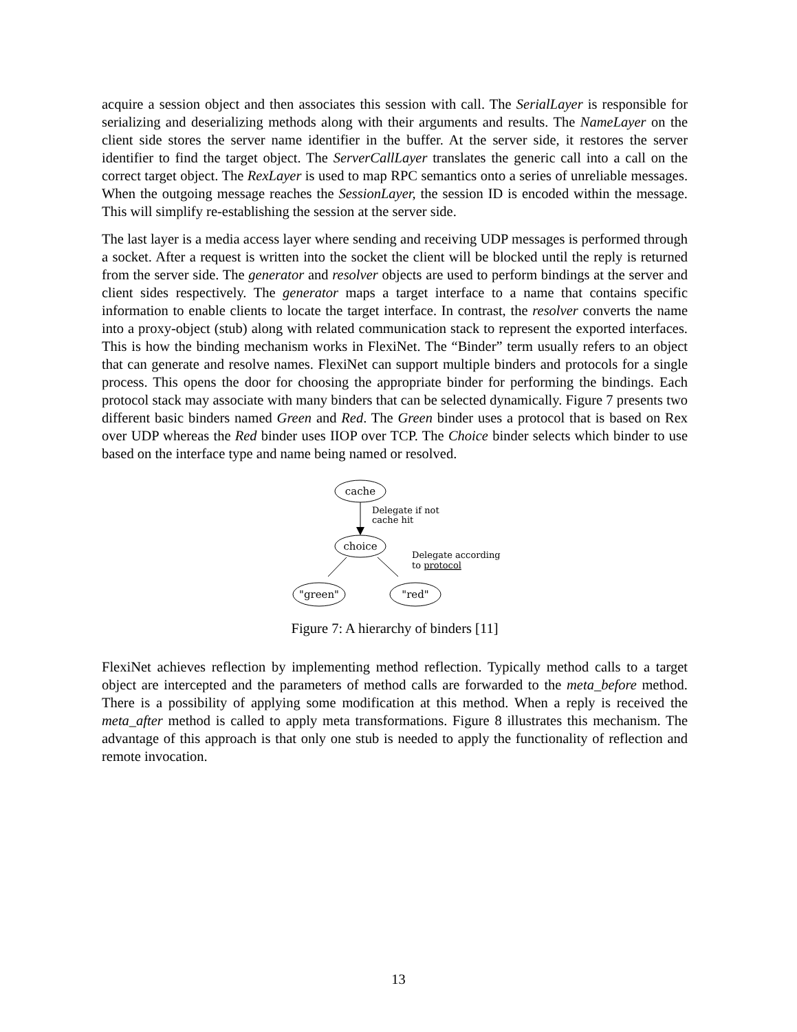acquire a session object and then associates this session with call. The SerialLayer is responsible for serializing and deserializing methods along with their arguments and results. The NameLayer on the client side stores the server name identifier in the buffer. At the server side, it restores the server identifier to find the target object. The ServerCallLayer translates the generic call into a call on the correct target object. The RexLayer is used to map RPC semantics onto a series of unreliable messages. When the outgoing message reaches the SessionLayer, the session ID is encoded within the message. This will simplify re-establishing the session at the server side.
The last layer is a media access layer where sending and receiving UDP messages is performed through a socket. After a request is written into the socket the client will be blocked until the reply is returned from the server side. The generator and resolver objects are used to perform bindings at the server and client sides respectively. The generator maps a target interface to a name that contains specific information to enable clients to locate the target interface. In contrast, the resolver converts the name into a proxy-object (stub) along with related communication stack to represent the exported interfaces. This is how the binding mechanism works in FlexiNet. The “Binder” term usually refers to an object that can generate and resolve names. FlexiNet can support multiple binders and protocols for a single process. This opens the door for choosing the appropriate binder for performing the bindings. Each protocol stack may associate with many binders that can be selected dynamically. Figure 7 presents two different basic binders named Green and Red. The Green binder uses a protocol that is based on Rex over UDP whereas the Red binder uses IIOP over TCP. The Choice binder selects which binder to use based on the interface type and name being named or resolved.
cache
Delegate if not
cache hit
choice
Delegate according
to protocol
"green"
"red"
Figure 7: A hierarchy of binders [11]
FlexiNet achieves reflection by implementing method reflection. Typically method calls to a target object are intercepted and the parameters of method calls are forwarded to the meta_before method. There is a possibility of applying some modification at this method. When a reply is received the meta_after method is called to apply meta transformations. Figure 8 illustrates this mechanism. The advantage of this approach is that only one stub is needed to apply the functionality of reflection and remote invocation.
13